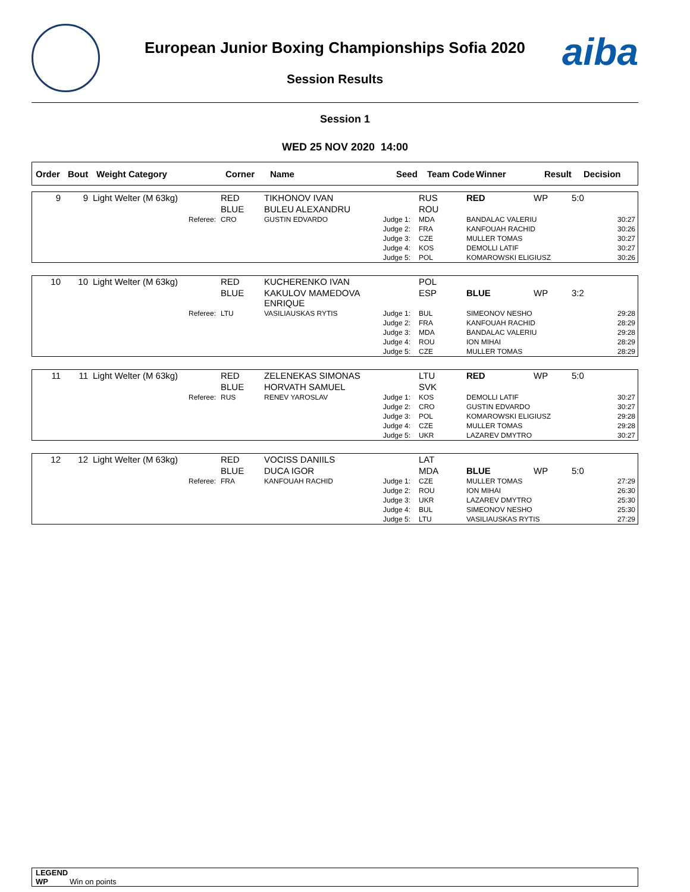aiba
European Junior Boxing Championships Sofia 2020
Session Results
Session 1
WED 25 NOV 2020 14:00
| Order | Bout | Weight Category | Corner | Name | Seed | Team Code | Winner | Result | Decision |
| 9 | 9 | Light Welter (M 63kg) | RED | TIKHONOV IVAN | | RUS | RED | WP | 5:0 |
| | | | BLUE | BULEU ALEXANDRU | | ROU | | | |
| | | Referee: | CRO | GUSTIN EDVARDO | Judge 1: | MDA | BANDALAC VALERIU | | 30:27 |
| | | | | | Judge 2: | FRA | KANFOUAH RACHID | | 30:26 |
| | | | | | Judge 3: | CZE | MULLER TOMAS | | 30:27 |
| | | | | | Judge 4: | KOS | DEMOLLI LATIF | | 30:27 |
| | | | | | Judge 5: | POL | KOMAROWSKI ELIGIUSZ | | 30:26 |
| 10 | 10 | Light Welter (M 63kg) | RED | KUCHERENKO IVAN | | POL | | | |
| | | | BLUE | KAKULOV MAMEDOVA ENRIQUE | | ESP | BLUE | WP | 3:2 |
| | | Referee: | LTU | VASILIAUSKAS RYTIS | Judge 1: | BUL | SIMEONOV NESHO | | 29:28 |
| | | | | | Judge 2: | FRA | KANFOUAH RACHID | | 28:29 |
| | | | | | Judge 3: | MDA | BANDALAC VALERIU | | 29:28 |
| | | | | | Judge 4: | ROU | ION MIHAI | | 28:29 |
| | | | | | Judge 5: | CZE | MULLER TOMAS | | 28:29 |
| 11 | 11 | Light Welter (M 63kg) | RED | ZELENEKAS SIMONAS | | LTU | RED | WP | 5:0 |
| | | | BLUE | HORVATH SAMUEL | | SVK | | | |
| | | Referee: | RUS | RENEV YAROSLAV | Judge 1: | KOS | DEMOLLI LATIF | | 30:27 |
| | | | | | Judge 2: | CRO | GUSTIN EDVARDO | | 30:27 |
| | | | | | Judge 3: | POL | KOMAROWSKI ELIGIUSZ | | 29:28 |
| | | | | | Judge 4: | CZE | MULLER TOMAS | | 29:28 |
| | | | | | Judge 5: | UKR | LAZAREV DMYTRO | | 30:27 |
| 12 | 12 | Light Welter (M 63kg) | RED | VOCISS DANIILS | | LAT | | | |
| | | | BLUE | DUCA IGOR | | MDA | BLUE | WP | 5:0 |
| | | Referee: | FRA | KANFOUAH RACHID | Judge 1: | CZE | MULLER TOMAS | | 27:29 |
| | | | | | Judge 2: | ROU | ION MIHAI | | 26:30 |
| | | | | | Judge 3: | UKR | LAZAREV DMYTRO | | 25:30 |
| | | | | | Judge 4: | BUL | SIMEONOV NESHO | | 25:30 |
| | | | | | Judge 5: | LTU | VASILIAUSKAS RYTIS | | 27:29 |
LEGEND
WP Win on points